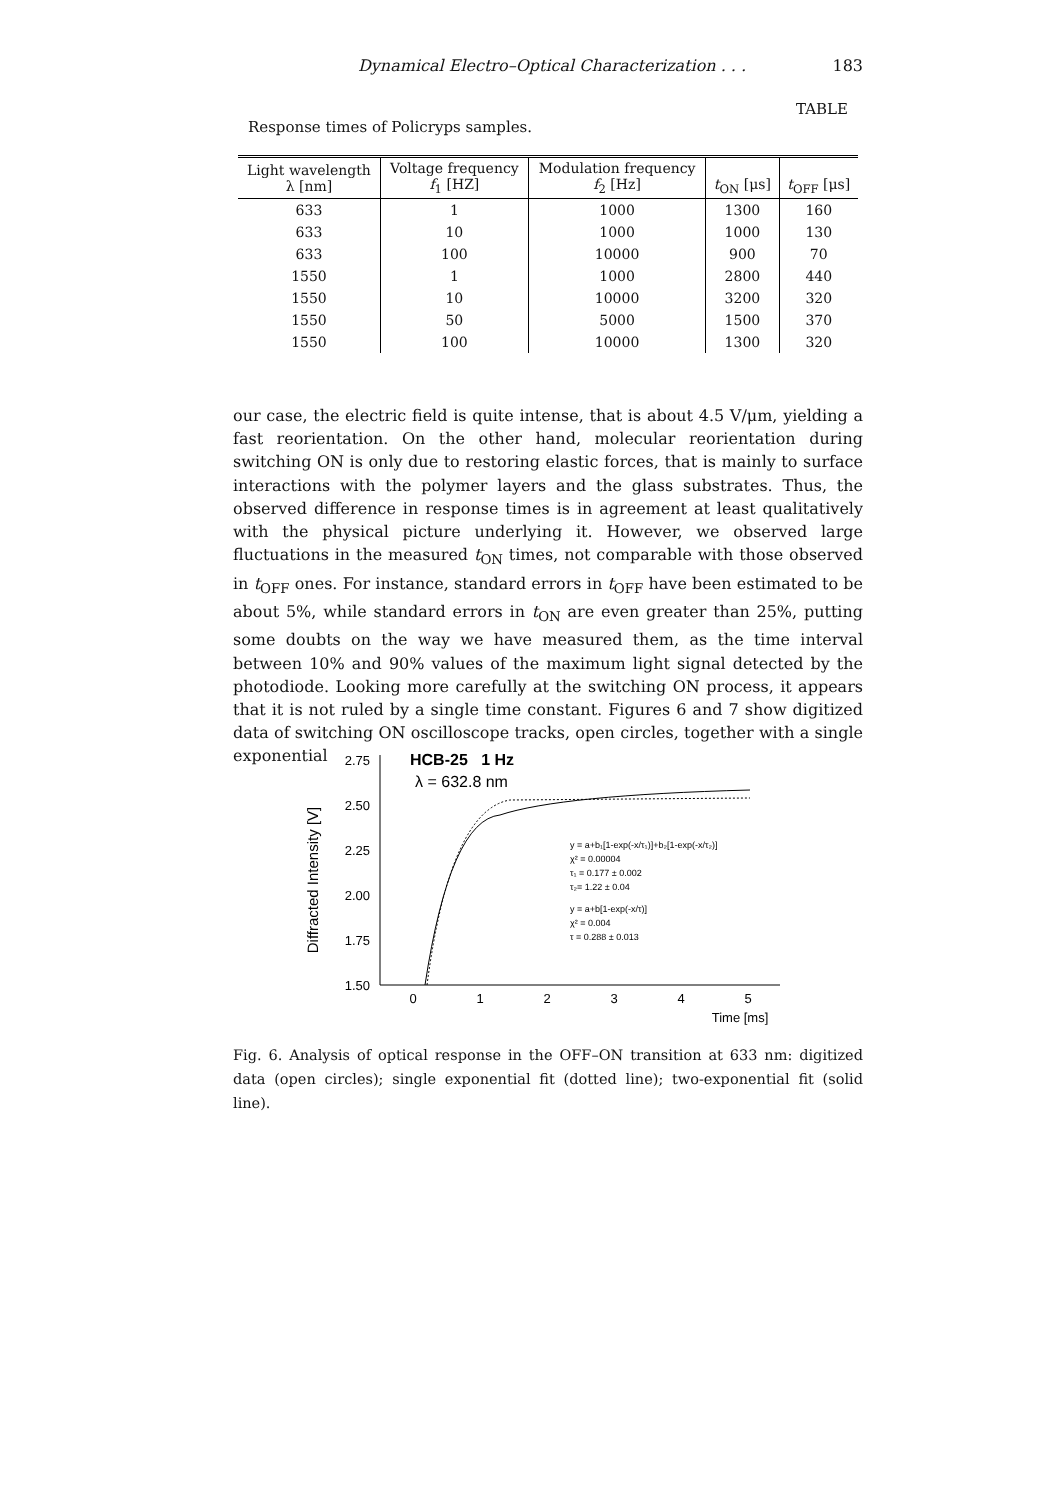Dynamical Electro–Optical Characterization . . . 183
TABLE
Response times of Policryps samples.
| Light wavelength λ [nm] | Voltage frequency f<sub>1</sub> [HZ] | Modulation frequency f<sub>2</sub> [Hz] | t<sub>ON</sub> [μs] | t<sub>OFF</sub> [μs] |
| --- | --- | --- | --- | --- |
| 633 | 1 | 1000 | 1300 | 160 |
| 633 | 10 | 1000 | 1000 | 130 |
| 633 | 100 | 10000 | 900 | 70 |
| 1550 | 1 | 1000 | 2800 | 440 |
| 1550 | 10 | 10000 | 3200 | 320 |
| 1550 | 50 | 5000 | 1500 | 370 |
| 1550 | 100 | 10000 | 1300 | 320 |
our case, the electric field is quite intense, that is about 4.5 V/μm, yielding a fast reorientation. On the other hand, molecular reorientation during switching ON is only due to restoring elastic forces, that is mainly to surface interactions with the polymer layers and the glass substrates. Thus, the observed difference in response times is in agreement at least qualitatively with the physical picture underlying it. However, we observed large fluctuations in the measured t<sub>ON</sub> times, not comparable with those observed in t<sub>OFF</sub> ones. For instance, standard errors in t<sub>OFF</sub> have been estimated to be about 5%, while standard errors in t<sub>ON</sub> are even greater than 25%, putting some doubts on the way we have measured them, as the time interval between 10% and 90% values of the maximum light signal detected by the photodiode. Looking more carefully at the switching ON process, it appears that it is not ruled by a single time constant. Figures 6 and 7 show digitized data of switching ON oscilloscope tracks, open circles, together with a single exponential
Diffracted Intensity [V]
2.75
2.50
2.25
2.00
1.75
1.50
0
1
2
3
4
5
Time [ms]
HCB-25 1 Hz
λ = 632.8 nm
y = a+b₁[1-exp(-x/τ₁)]+b₂[1-exp(-x/τ₂)]
χ² = 0.00004
τ₁ = 0.177 ± 0.002
τ₂= 1.22 ± 0.04
y = a+b[1-exp(-x/τ)]
χ² = 0.004
τ = 0.288 ± 0.013
Fig. 6. Analysis of optical response in the OFF–ON transition at 633 nm: digitized data (open circles); single exponential fit (dotted line); two-exponential fit (solid line).